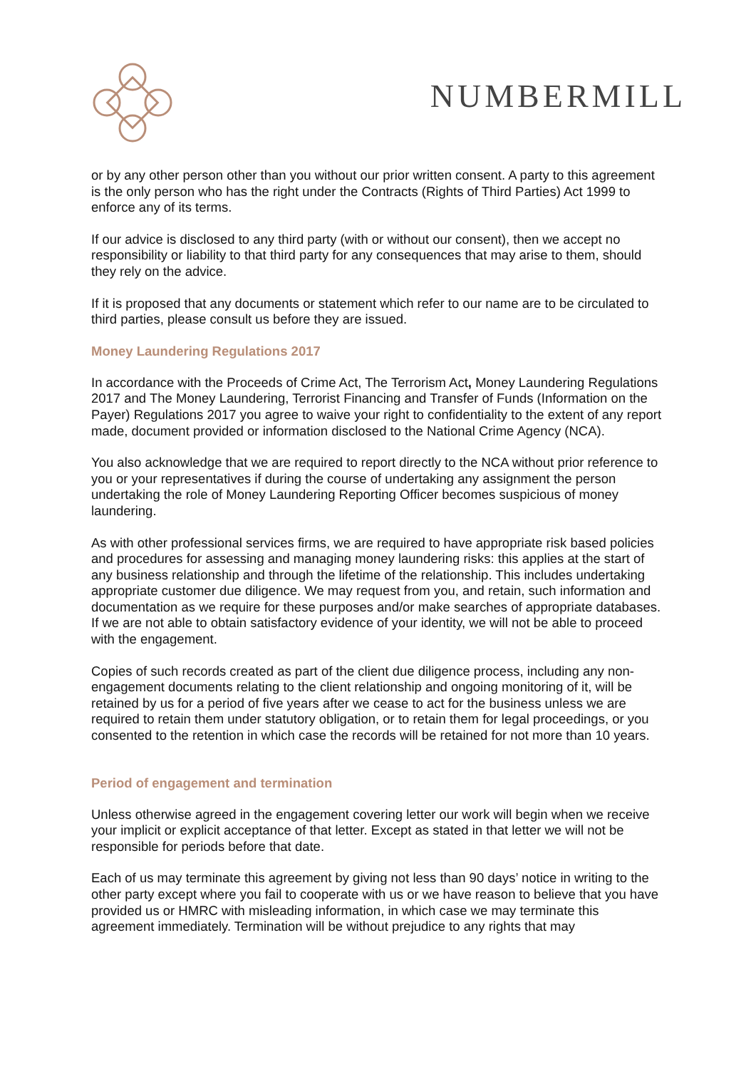NUMBERMILL
or by any other person other than you without our prior written consent. A party to this agreement is the only person who has the right under the Contracts (Rights of Third Parties) Act 1999 to enforce any of its terms.
If our advice is disclosed to any third party (with or without our consent), then we accept no responsibility or liability to that third party for any consequences that may arise to them, should they rely on the advice.
If it is proposed that any documents or statement which refer to our name are to be circulated to third parties, please consult us before they are issued.
Money Laundering Regulations 2017
In accordance with the Proceeds of Crime Act, The Terrorism Act, Money Laundering Regulations 2017 and The Money Laundering, Terrorist Financing and Transfer of Funds (Information on the Payer) Regulations 2017 you agree to waive your right to confidentiality to the extent of any report made, document provided or information disclosed to the National Crime Agency (NCA).
You also acknowledge that we are required to report directly to the NCA without prior reference to you or your representatives if during the course of undertaking any assignment the person undertaking the role of Money Laundering Reporting Officer becomes suspicious of money laundering.
As with other professional services firms, we are required to have appropriate risk based policies and procedures for assessing and managing money laundering risks: this applies at the start of any business relationship and through the lifetime of the relationship. This includes undertaking appropriate customer due diligence. We may request from you, and retain, such information and documentation as we require for these purposes and/or make searches of appropriate databases. If we are not able to obtain satisfactory evidence of your identity, we will not be able to proceed with the engagement.
Copies of such records created as part of the client due diligence process, including any non-engagement documents relating to the client relationship and ongoing monitoring of it, will be retained by us for a period of five years after we cease to act for the business unless we are required to retain them under statutory obligation, or to retain them for legal proceedings, or you consented to the retention in which case the records will be retained for not more than 10 years.
Period of engagement and termination
Unless otherwise agreed in the engagement covering letter our work will begin when we receive your implicit or explicit acceptance of that letter. Except as stated in that letter we will not be responsible for periods before that date.
Each of us may terminate this agreement by giving not less than 90 days’ notice in writing to the other party except where you fail to cooperate with us or we have reason to believe that you have provided us or HMRC with misleading information, in which case we may terminate this agreement immediately. Termination will be without prejudice to any rights that may